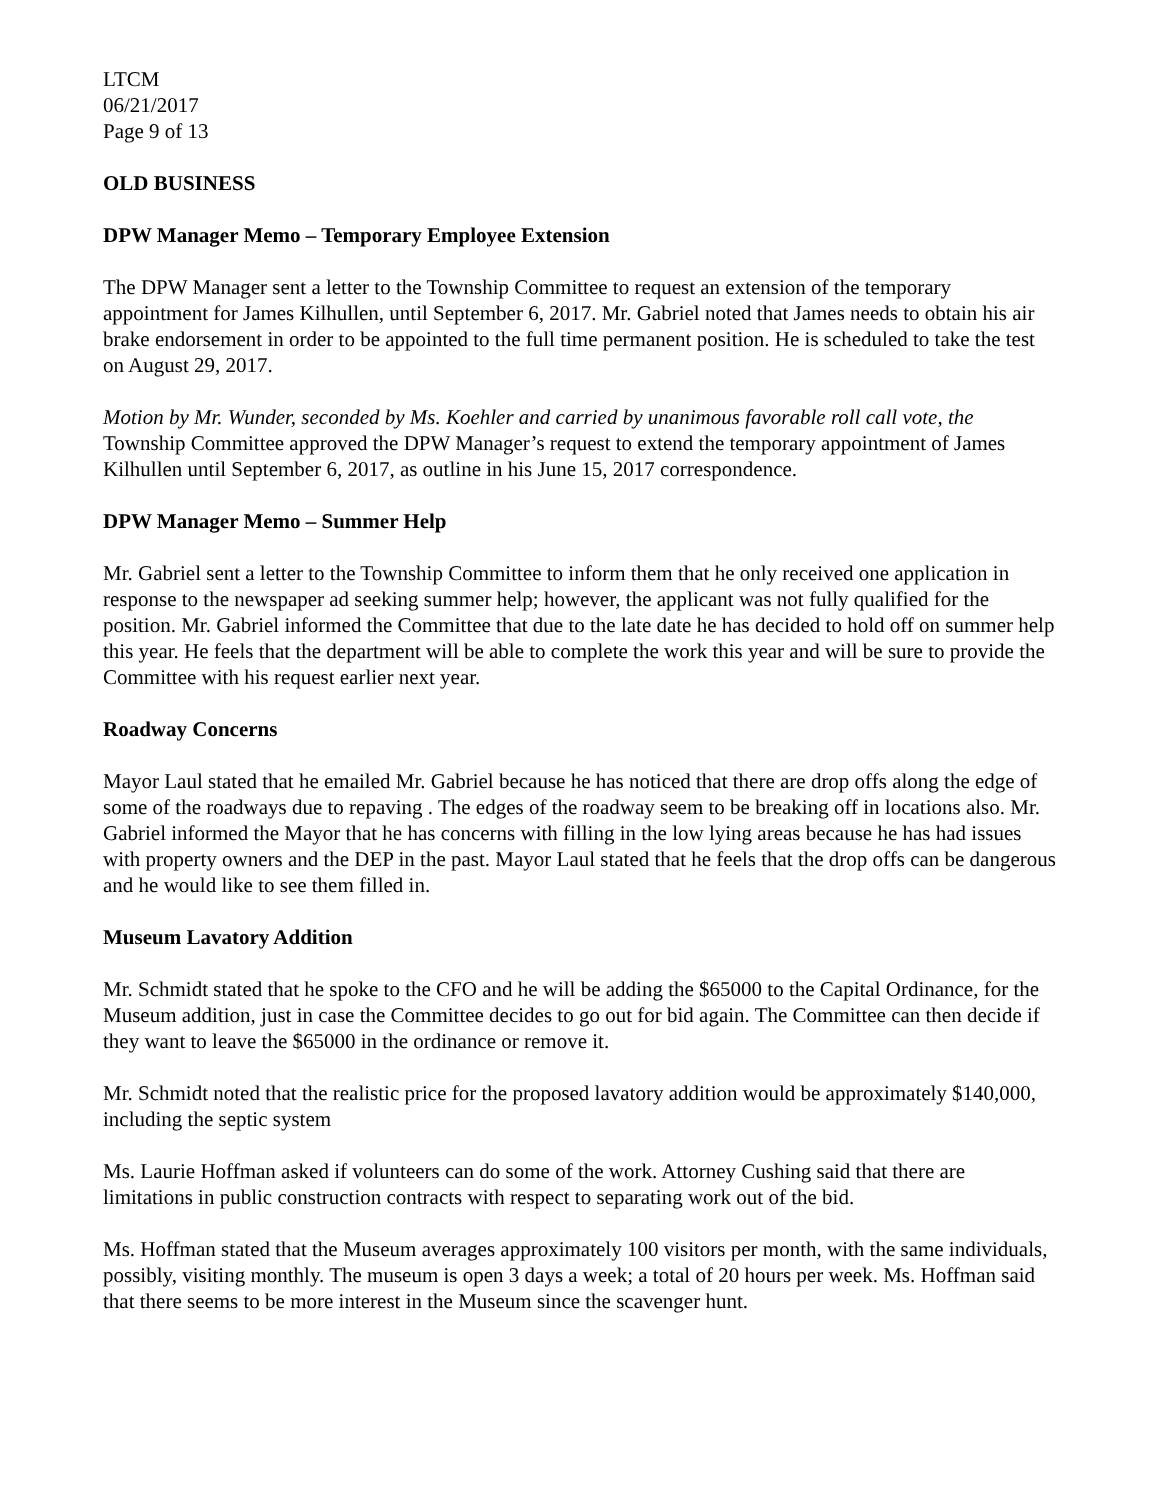LTCM
06/21/2017
Page 9 of 13
OLD BUSINESS
DPW Manager Memo – Temporary Employee Extension
The DPW Manager sent a letter to the Township Committee to request an extension of the temporary appointment for James Kilhullen, until September 6, 2017. Mr. Gabriel noted that James needs to obtain his air brake endorsement in order to be appointed to the full time permanent position. He is scheduled to take the test on August 29, 2017.
Motion by Mr. Wunder, seconded by Ms. Koehler and carried by unanimous favorable roll call vote, the Township Committee approved the DPW Manager’s request to extend the temporary appointment of James Kilhullen until September 6, 2017, as outline in his June 15, 2017 correspondence.
DPW Manager Memo – Summer Help
Mr. Gabriel sent a letter to the Township Committee to inform them that he only received one application in response to the newspaper ad seeking summer help; however, the applicant was not fully qualified for the position. Mr. Gabriel informed the Committee that due to the late date he has decided to hold off on summer help this year. He feels that the department will be able to complete the work this year and will be sure to provide the Committee with his request earlier next year.
Roadway Concerns
Mayor Laul stated that he emailed Mr. Gabriel because he has noticed that there are drop offs along the edge of some of the roadways due to repaving . The edges of the roadway seem to be breaking off in locations also. Mr. Gabriel informed the Mayor that he has concerns with filling in the low lying areas because he has had issues with property owners and the DEP in the past. Mayor Laul stated that he feels that the drop offs can be dangerous and he would like to see them filled in.
Museum Lavatory Addition
Mr. Schmidt stated that he spoke to the CFO and he will be adding the $65000 to the Capital Ordinance, for the Museum addition, just in case the Committee decides to go out for bid again. The Committee can then decide if they want to leave the $65000 in the ordinance or remove it.
Mr. Schmidt noted that the realistic price for the proposed lavatory addition would be approximately $140,000, including the septic system
Ms. Laurie Hoffman asked if volunteers can do some of the work. Attorney Cushing said that there are limitations in public construction contracts with respect to separating work out of the bid.
Ms. Hoffman stated that the Museum averages approximately 100 visitors per month, with the same individuals, possibly, visiting monthly. The museum is open 3 days a week; a total of 20 hours per week. Ms. Hoffman said that there seems to be more interest in the Museum since the scavenger hunt.